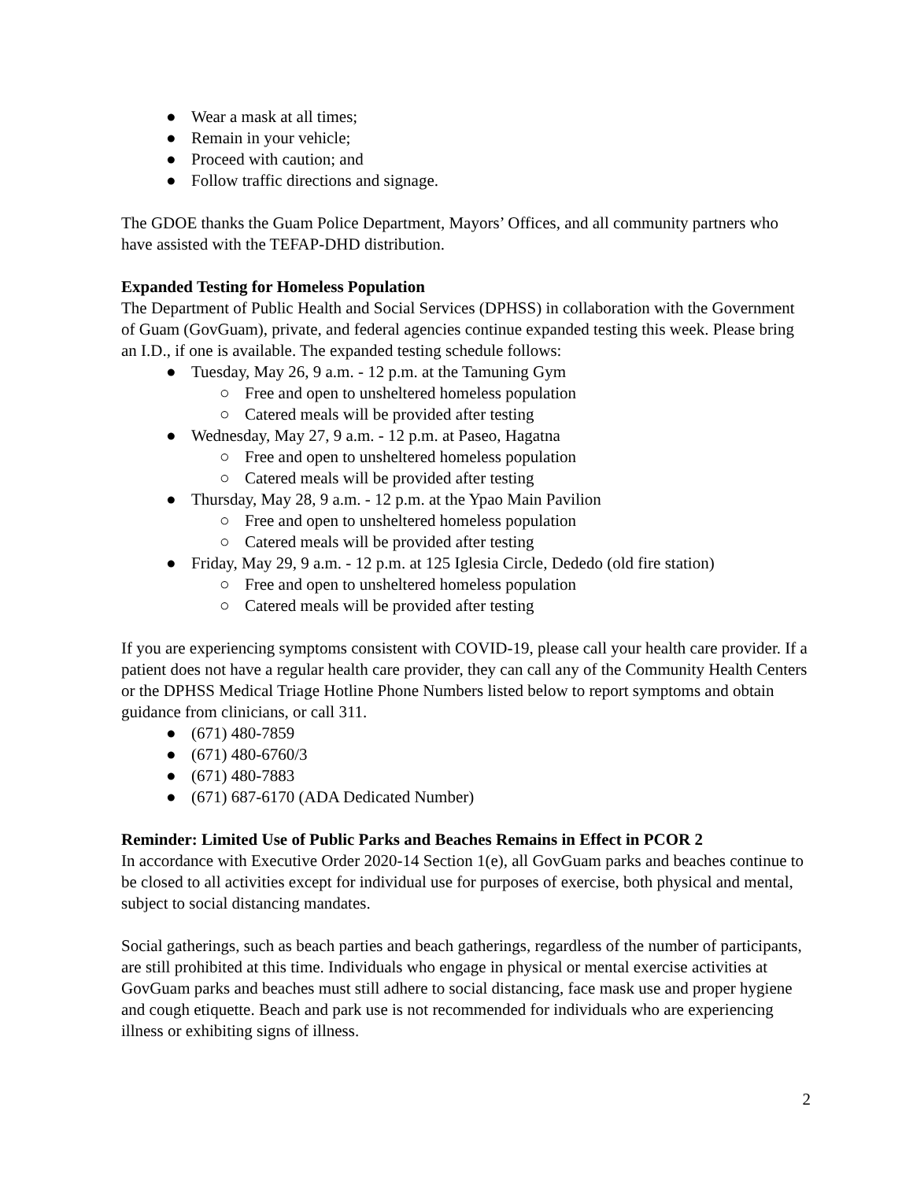● Wear a mask at all times;
● Remain in your vehicle;
● Proceed with caution; and
● Follow traffic directions and signage.
The GDOE thanks the Guam Police Department, Mayors’ Offices, and all community partners who have assisted with the TEFAP-DHD distribution.
Expanded Testing for Homeless Population
The Department of Public Health and Social Services (DPHSS) in collaboration with the Government of Guam (GovGuam), private, and federal agencies continue expanded testing this week. Please bring an I.D., if one is available. The expanded testing schedule follows:
● Tuesday, May 26, 9 a.m. - 12 p.m. at the Tamuning Gym
○ Free and open to unsheltered homeless population
○ Catered meals will be provided after testing
● Wednesday, May 27, 9 a.m. - 12 p.m. at Paseo, Hagatna
○ Free and open to unsheltered homeless population
○ Catered meals will be provided after testing
● Thursday, May 28, 9 a.m. - 12 p.m. at the Ypao Main Pavilion
○ Free and open to unsheltered homeless population
○ Catered meals will be provided after testing
● Friday, May 29, 9 a.m. - 12 p.m. at 125 Iglesia Circle, Dededo (old fire station)
○ Free and open to unsheltered homeless population
○ Catered meals will be provided after testing
If you are experiencing symptoms consistent with COVID-19, please call your health care provider. If a patient does not have a regular health care provider, they can call any of the Community Health Centers or the DPHSS Medical Triage Hotline Phone Numbers listed below to report symptoms and obtain guidance from clinicians, or call 311.
● (671) 480-7859
● (671) 480-6760/3
● (671) 480-7883
● (671) 687-6170 (ADA Dedicated Number)
Reminder: Limited Use of Public Parks and Beaches Remains in Effect in PCOR 2
In accordance with Executive Order 2020-14 Section 1(e), all GovGuam parks and beaches continue to be closed to all activities except for individual use for purposes of exercise, both physical and mental, subject to social distancing mandates.
Social gatherings, such as beach parties and beach gatherings, regardless of the number of participants, are still prohibited at this time. Individuals who engage in physical or mental exercise activities at GovGuam parks and beaches must still adhere to social distancing, face mask use and proper hygiene and cough etiquette. Beach and park use is not recommended for individuals who are experiencing illness or exhibiting signs of illness.
2